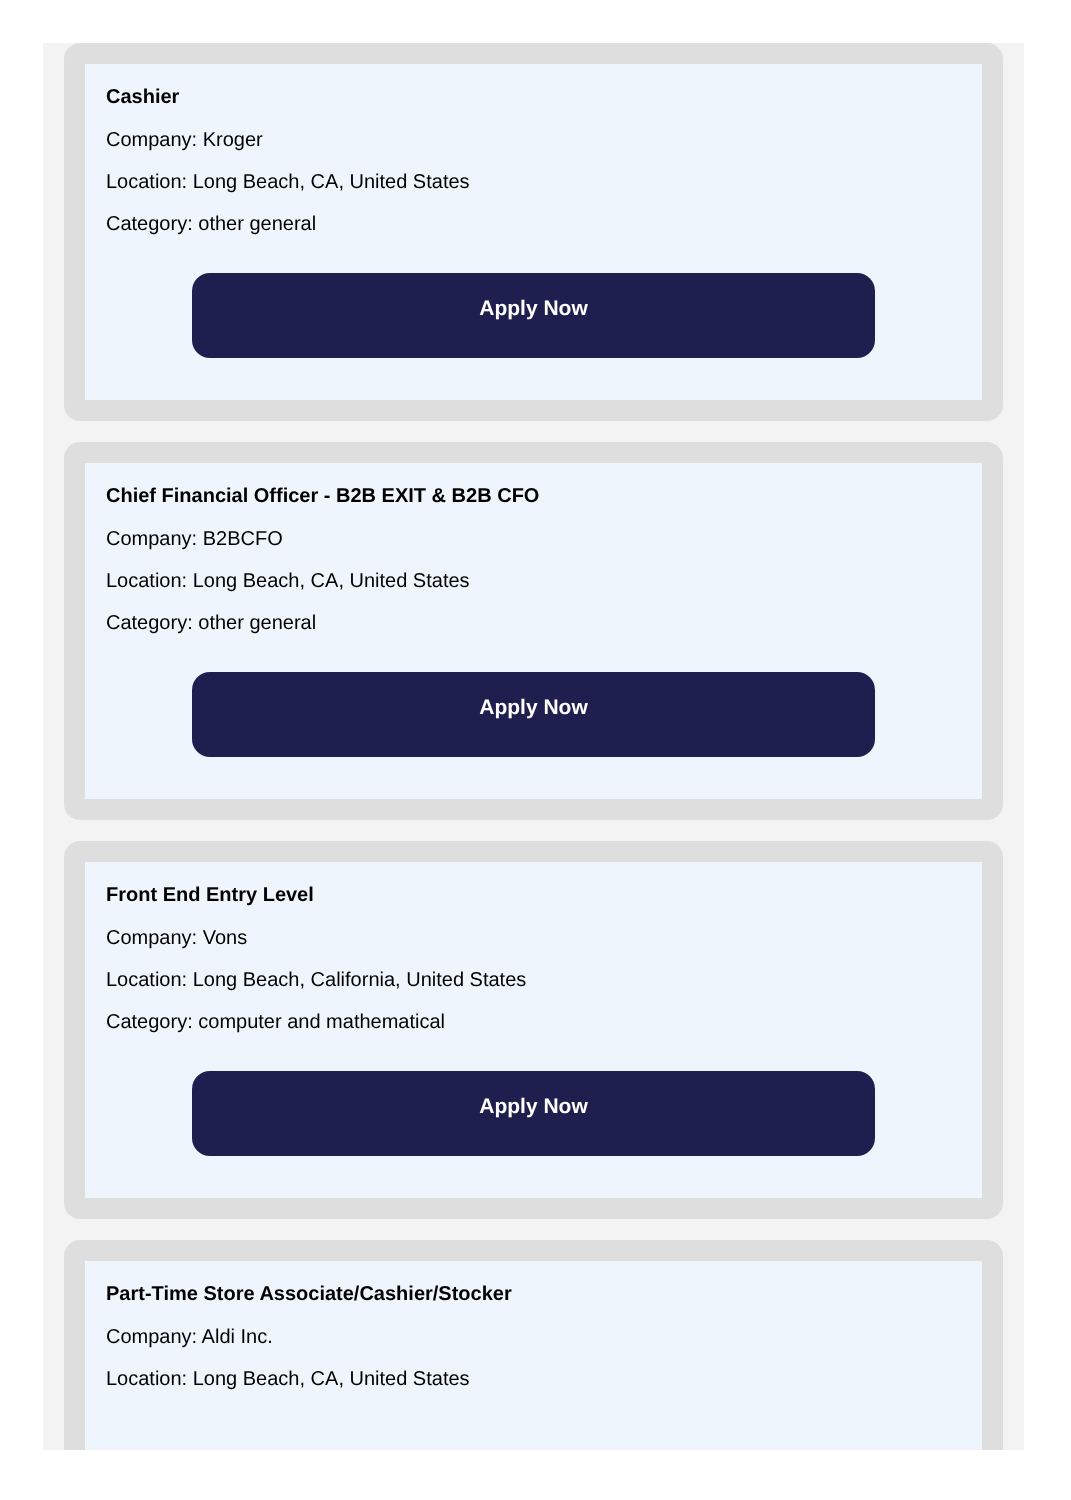Cashier
Company: Kroger
Location: Long Beach, CA, United States
Category: other general
Apply Now
Chief Financial Officer - B2B EXIT & B2B CFO
Company: B2BCFO
Location: Long Beach, CA, United States
Category: other general
Apply Now
Front End Entry Level
Company: Vons
Location: Long Beach, California, United States
Category: computer and mathematical
Apply Now
Part-Time Store Associate/Cashier/Stocker
Company: Aldi Inc.
Location: Long Beach, CA, United States